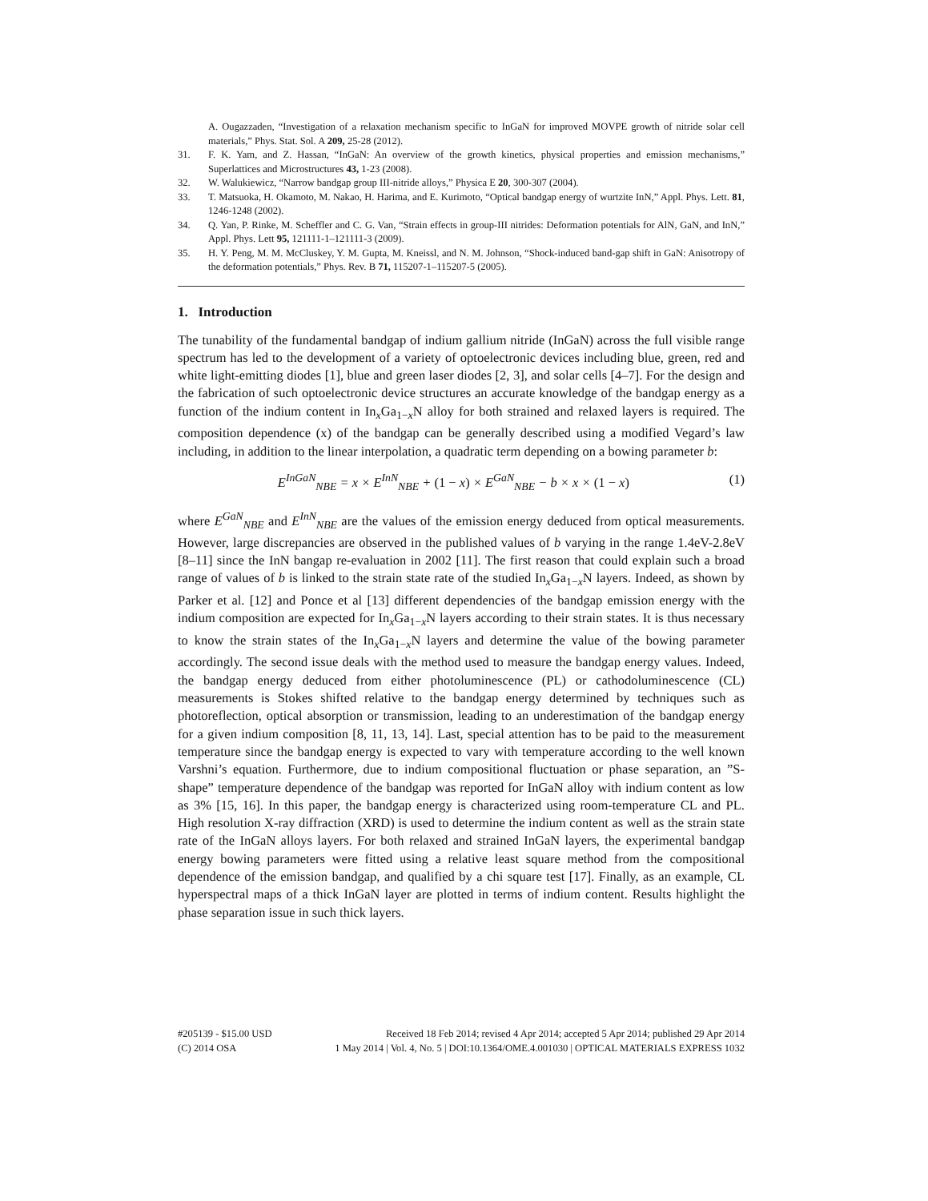A. Ougazzaden, “Investigation of a relaxation mechanism specific to InGaN for improved MOVPE growth of nitride solar cell materials,” Phys. Stat. Sol. A 209, 25-28 (2012).
31. F. K. Yam, and Z. Hassan, “InGaN: An overview of the growth kinetics, physical properties and emission mechanisms,” Superlattices and Microstructures 43, 1-23 (2008).
32. W. Walukiewicz, “Narrow bandgap group III-nitride alloys,” Physica E 20, 300-307 (2004).
33. T. Matsuoka, H. Okamoto, M. Nakao, H. Harima, and E. Kurimoto, “Optical bandgap energy of wurtzite InN,” Appl. Phys. Lett. 81, 1246-1248 (2002).
34. Q. Yan, P. Rinke, M. Scheffler and C. G. Van, “Strain effects in group-III nitrides: Deformation potentials for AlN, GaN, and InN,” Appl. Phys. Lett 95, 121111-1–121111-3 (2009).
35. H. Y. Peng, M. M. McCluskey, Y. M. Gupta, M. Kneissl, and N. M. Johnson, “Shock-induced band-gap shift in GaN: Anisotropy of the deformation potentials,” Phys. Rev. B 71, 115207-1–115207-5 (2005).
1. Introduction
The tunability of the fundamental bandgap of indium gallium nitride (InGaN) across the full visible range spectrum has led to the development of a variety of optoelectronic devices including blue, green, red and white light-emitting diodes [1], blue and green laser diodes [2, 3], and solar cells [4–7]. For the design and the fabrication of such optoelectronic device structures an accurate knowledge of the bandgap energy as a function of the indium content in In<sub>x</sub>Ga<sub>1−x</sub>N alloy for both strained and relaxed layers is required. The composition dependence (x) of the bandgap can be generally described using a modified Vegard’s law including, in addition to the linear interpolation, a quadratic term depending on a bowing parameter b:
E<sup>InGaN</sup><sub>NBE</sub> = x × E<sup>InN</sup><sub>NBE</sub> + (1 − x) × E<sup>GaN</sup><sub>NBE</sub> − b × x × (1 − x) (1)
where E<sup>GaN</sup><sub>NBE</sub> and E<sup>InN</sup><sub>NBE</sub> are the values of the emission energy deduced from optical measurements. However, large discrepancies are observed in the published values of b varying in the range 1.4eV-2.8eV [8–11] since the InN bangap re-evaluation in 2002 [11]. The first reason that could explain such a broad range of values of b is linked to the strain state rate of the studied In<sub>x</sub>Ga<sub>1−x</sub>N layers. Indeed, as shown by Parker et al. [12] and Ponce et al [13] different dependencies of the bandgap emission energy with the indium composition are expected for In<sub>x</sub>Ga<sub>1−x</sub>N layers according to their strain states. It is thus necessary to know the strain states of the In<sub>x</sub>Ga<sub>1−x</sub>N layers and determine the value of the bowing parameter accordingly. The second issue deals with the method used to measure the bandgap energy values. Indeed, the bandgap energy deduced from either photoluminescence (PL) or cathodoluminescence (CL) measurements is Stokes shifted relative to the bandgap energy determined by techniques such as photoreflection, optical absorption or transmission, leading to an underestimation of the bandgap energy for a given indium composition [8, 11, 13, 14]. Last, special attention has to be paid to the measurement temperature since the bandgap energy is expected to vary with temperature according to the well known Varshni’s equation. Furthermore, due to indium compositional fluctuation or phase separation, an ”S-shape” temperature dependence of the bandgap was reported for InGaN alloy with indium content as low as 3% [15, 16]. In this paper, the bandgap energy is characterized using room-temperature CL and PL. High resolution X-ray diffraction (XRD) is used to determine the indium content as well as the strain state rate of the InGaN alloys layers. For both relaxed and strained InGaN layers, the experimental bandgap energy bowing parameters were fitted using a relative least square method from the compositional dependence of the emission bandgap, and qualified by a chi square test [17]. Finally, as an example, CL hyperspectral maps of a thick InGaN layer are plotted in terms of indium content. Results highlight the phase separation issue in such thick layers.
#205139 - $15.00 USD Received 18 Feb 2014; revised 4 Apr 2014; accepted 5 Apr 2014; published 29 Apr 2014
(C) 2014 OSA 1 May 2014 | Vol. 4, No. 5 | DOI:10.1364/OME.4.001030 | OPTICAL MATERIALS EXPRESS 1032